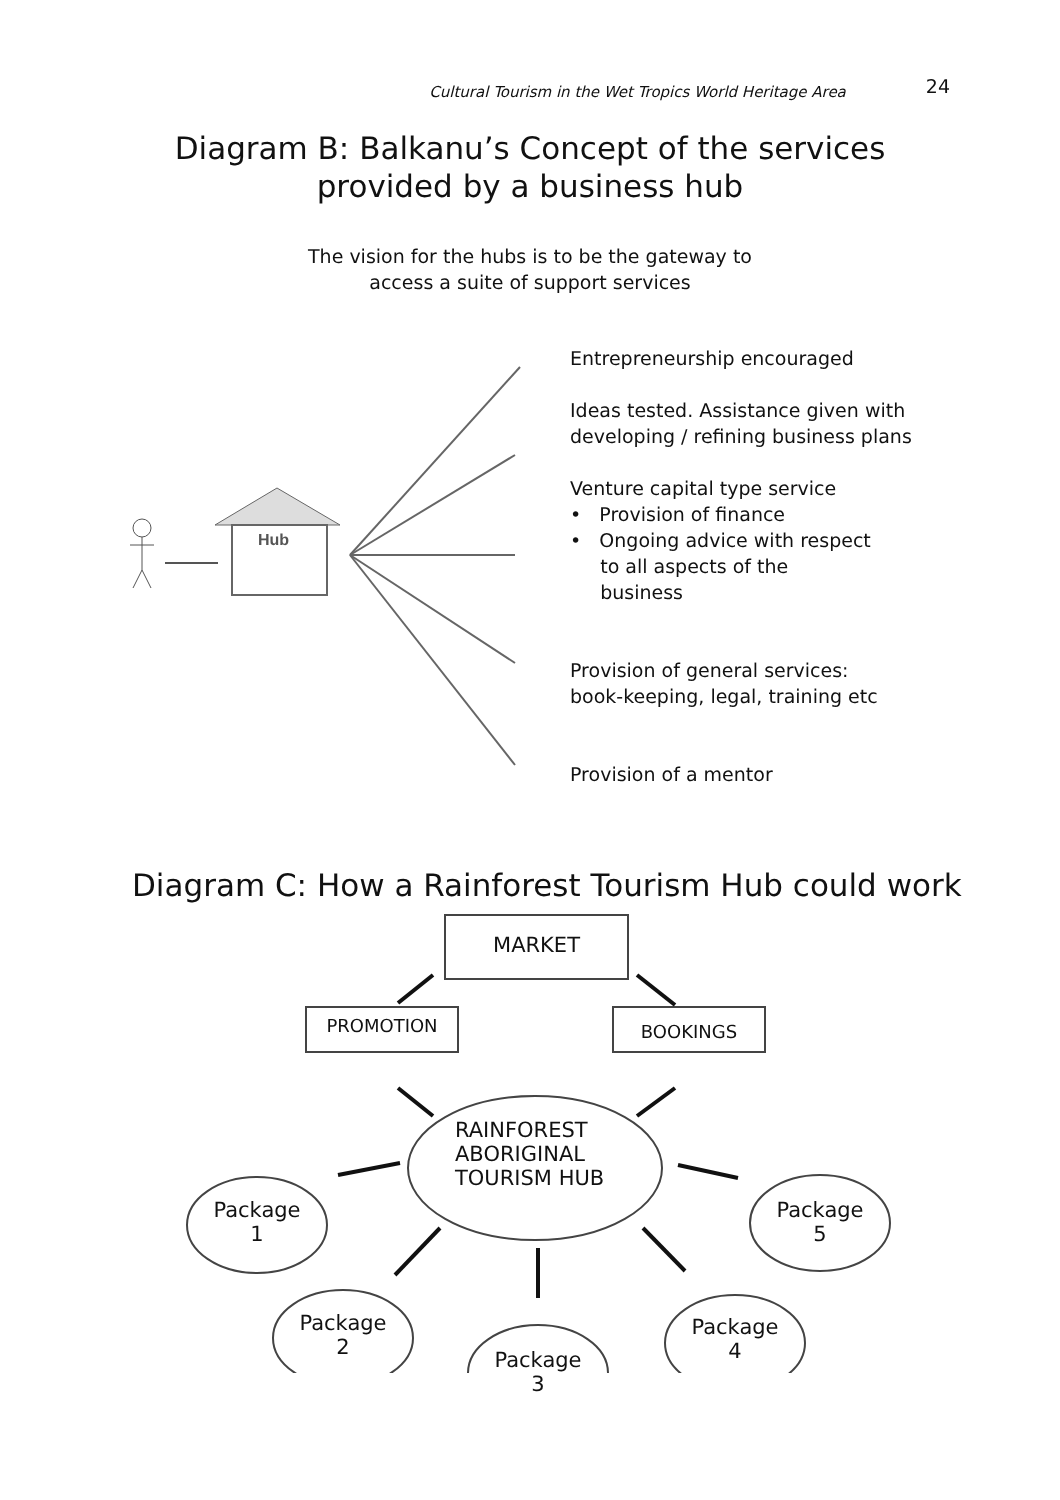Cultural Tourism in the Wet Tropics World Heritage Area 24
Diagram B: Balkanu’s Concept of the services
provided by a business hub
The vision for the hubs is to be the gateway to
access a suite of support services
Hub
Entrepreneurship encouraged
Ideas tested. Assistance given with
developing / refining business plans
Venture capital type service
• Provision of finance
• Ongoing advice with respect
to all aspects of the
business
Provision of general services:
book-keeping, legal, training etc
Provision of a mentor
Diagram C: How a Rainforest Tourism Hub could work
MARKET
PROMOTION BOOKINGS
RAINFOREST
ABORIGINAL
TOURISM HUB
Package
1
Package
2
Package
3
Package
4
Package
5